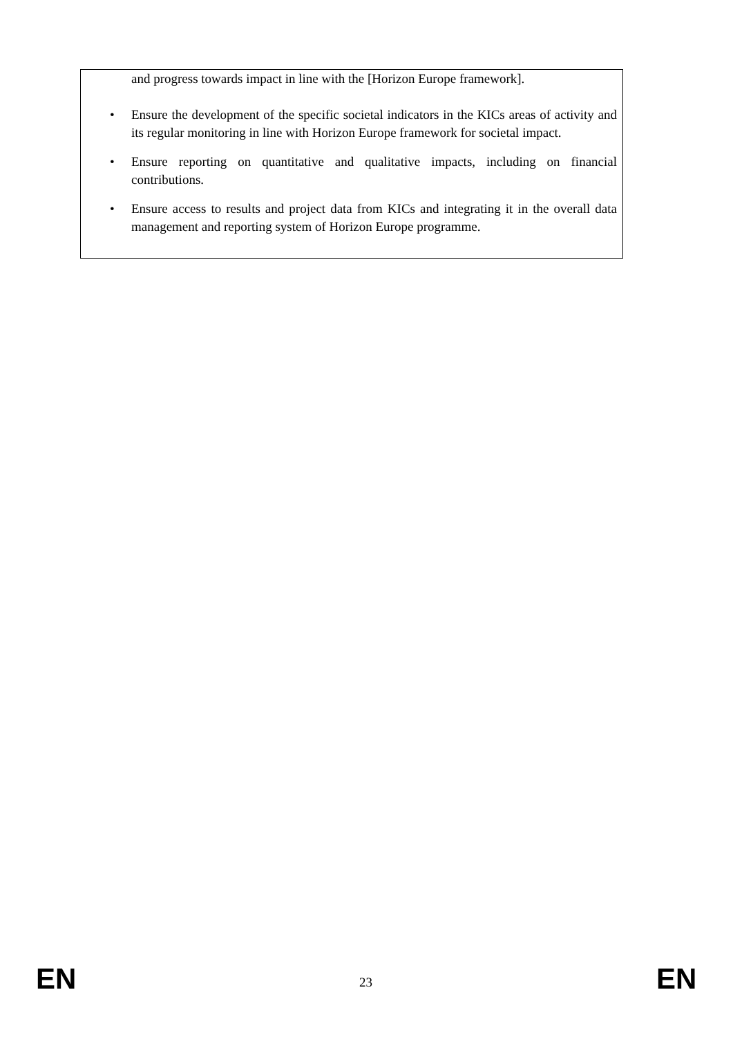and progress towards impact in line with the [Horizon Europe framework].
• Ensure the development of the specific societal indicators in the KICs areas of activity and its regular monitoring in line with Horizon Europe framework for societal impact.
• Ensure reporting on quantitative and qualitative impacts, including on financial contributions.
• Ensure access to results and project data from KICs and integrating it in the overall data management and reporting system of Horizon Europe programme.
EN 23 EN